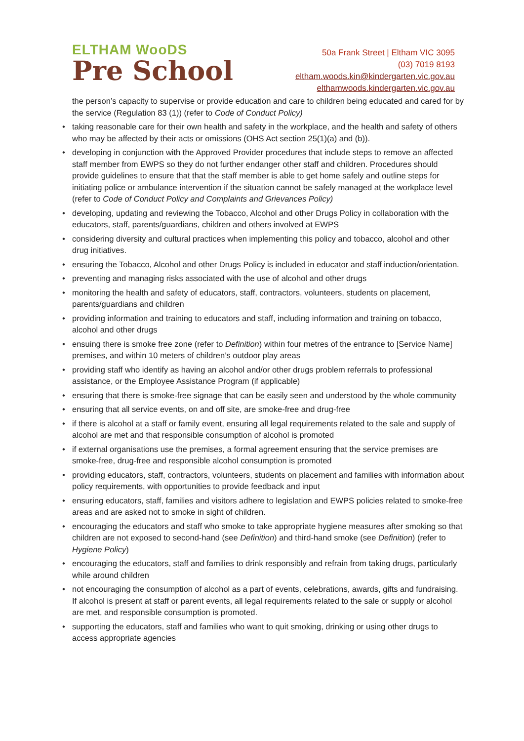ELTHAM WooDS
Pre School
50a Frank Street | Eltham VIC 3095
(03) 7019 8193
eltham.woods.kin@kindergarten.vic.gov.au
elthamwoods.kindergarten.vic.gov.au
the person’s capacity to supervise or provide education and care to children being educated and cared for by the service (Regulation 83 (1)) (refer to Code of Conduct Policy)
• taking reasonable care for their own health and safety in the workplace, and the health and safety of others who may be affected by their acts or omissions (OHS Act section 25(1)(a) and (b)).
• developing in conjunction with the Approved Provider procedures that include steps to remove an affected staff member from EWPS so they do not further endanger other staff and children. Procedures should provide guidelines to ensure that that the staff member is able to get home safely and outline steps for initiating police or ambulance intervention if the situation cannot be safely managed at the workplace level (refer to Code of Conduct Policy and Complaints and Grievances Policy)
• developing, updating and reviewing the Tobacco, Alcohol and other Drugs Policy in collaboration with the educators, staff, parents/guardians, children and others involved at EWPS
• considering diversity and cultural practices when implementing this policy and tobacco, alcohol and other drug initiatives.
• ensuring the Tobacco, Alcohol and other Drugs Policy is included in educator and staff induction/orientation.
• preventing and managing risks associated with the use of alcohol and other drugs
• monitoring the health and safety of educators, staff, contractors, volunteers, students on placement, parents/guardians and children
• providing information and training to educators and staff, including information and training on tobacco, alcohol and other drugs
• ensuing there is smoke free zone (refer to Definition) within four metres of the entrance to [Service Name] premises, and within 10 meters of children’s outdoor play areas
• providing staff who identify as having an alcohol and/or other drugs problem referrals to professional assistance, or the Employee Assistance Program (if applicable)
• ensuring that there is smoke-free signage that can be easily seen and understood by the whole community
• ensuring that all service events, on and off site, are smoke-free and drug-free
• if there is alcohol at a staff or family event, ensuring all legal requirements related to the sale and supply of alcohol are met and that responsible consumption of alcohol is promoted
• if external organisations use the premises, a formal agreement ensuring that the service premises are smoke-free, drug-free and responsible alcohol consumption is promoted
• providing educators, staff, contractors, volunteers, students on placement and families with information about policy requirements, with opportunities to provide feedback and input
• ensuring educators, staff, families and visitors adhere to legislation and EWPS policies related to smoke-free areas and are asked not to smoke in sight of children.
• encouraging the educators and staff who smoke to take appropriate hygiene measures after smoking so that children are not exposed to second-hand (see Definition) and third-hand smoke (see Definition) (refer to Hygiene Policy)
• encouraging the educators, staff and families to drink responsibly and refrain from taking drugs, particularly while around children
• not encouraging the consumption of alcohol as a part of events, celebrations, awards, gifts and fundraising. If alcohol is present at staff or parent events, all legal requirements related to the sale or supply or alcohol are met, and responsible consumption is promoted.
• supporting the educators, staff and families who want to quit smoking, drinking or using other drugs to access appropriate agencies